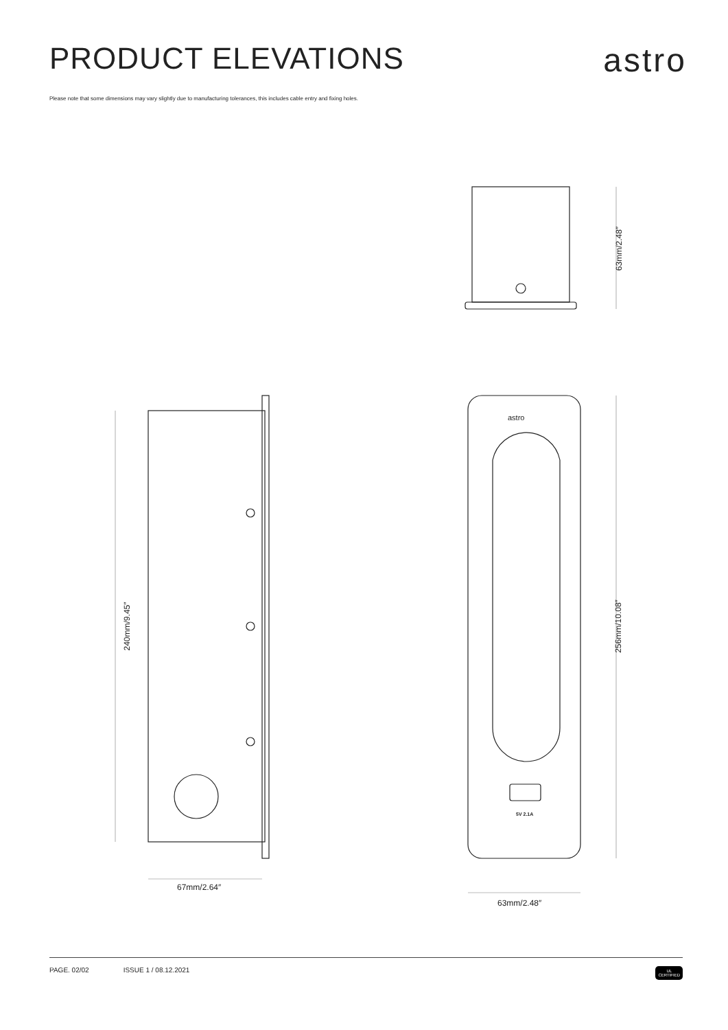PRODUCT ELEVATIONS astro
Please note that some dimensions may vary slightly due to manufacturing tolerances, this includes cable entry and fixing holes.
astro
5V 2.1A
240mm/9.45″
63mm/2.48″
256mm/10.08″
67mm/2.64″
63mm/2.48″
PAGE. 02/02 ISSUE 1 / 08.12.2021
UL
CERTIFIED